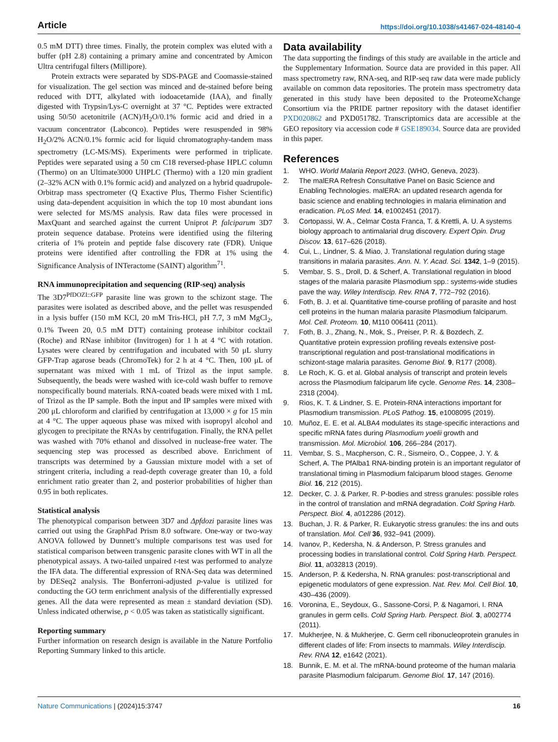Article https://doi.org/10.1038/s41467-024-48140-4
0.5 mM DTT) three times. Finally, the protein complex was eluted with a buffer (pH 2.8) containing a primary amine and concentrated by Amicon Ultra centrifugal filters (Millipore).
Protein extracts were separated by SDS-PAGE and Coomassie-stained for visualization. The gel section was minced and de-stained before being reduced with DTT, alkylated with iodoacetamide (IAA), and finally digested with Trypsin/Lys-C overnight at 37 °C. Peptides were extracted using 50/50 acetonitrile (ACN)/H<sub>2</sub>O/0.1% formic acid and dried in a vacuum concentrator (Labconco). Peptides were resuspended in 98% H<sub>2</sub>O/2% ACN/0.1% formic acid for liquid chromatography-tandem mass spectrometry (LC-MS/MS). Experiments were performed in triplicate. Peptides were separated using a 50 cm C18 reversed-phase HPLC column (Thermo) on an Ultimate3000 UHPLC (Thermo) with a 120 min gradient (2–32% ACN with 0.1% formic acid) and analyzed on a hybrid quadrupole-Orbitrap mass spectrometer (Q Exactive Plus, Thermo Fisher Scientific) using data-dependent acquisition in which the top 10 most abundant ions were selected for MS/MS analysis. Raw data files were processed in MaxQuant and searched against the current Uniprot P. falciparum 3D7 protein sequence database. Proteins were identified using the filtering criteria of 1% protein and peptide false discovery rate (FDR). Unique proteins were identified after controlling the FDR at 1% using the Significance Analysis of INTeractome (SAINT) algorithm<sup>71</sup>.
RNA immunoprecipitation and sequencing (RIP-seq) analysis
The 3D7<sup>PfDOZI::GFP</sup> parasite line was grown to the schizont stage. The parasites were isolated as described above, and the pellet was resuspended in a lysis buffer (150 mM KCl, 20 mM Tris-HCl, pH 7.7, 3 mM MgCl<sub>2</sub>, 0.1% Tween 20, 0.5 mM DTT) containing protease inhibitor cocktail (Roche) and RNase inhibitor (Invitrogen) for 1 h at 4 °C with rotation. Lysates were cleared by centrifugation and incubated with 50 μL slurry GFP-Trap agarose beads (ChromoTek) for 2 h at 4 °C. Then, 100 μL of supernatant was mixed with 1 mL of Trizol as the input sample. Subsequently, the beads were washed with ice-cold wash buffer to remove nonspecifically bound materials. RNA-coated beads were mixed with 1 mL of Trizol as the IP sample. Both the input and IP samples were mixed with 200 μL chloroform and clarified by centrifugation at 13,000 × g for 15 min at 4 °C. The upper aqueous phase was mixed with isopropyl alcohol and glycogen to precipitate the RNAs by centrifugation. Finally, the RNA pellet was washed with 70% ethanol and dissolved in nuclease-free water. The sequencing step was processed as described above. Enrichment of transcripts was determined by a Gaussian mixture model with a set of stringent criteria, including a read-depth coverage greater than 10, a fold enrichment ratio greater than 2, and posterior probabilities of higher than 0.95 in both replicates.
Statistical analysis
The phenotypical comparison between 3D7 and Δpfdozi parasite lines was carried out using the GraphPad Prism 8.0 software. One-way or two-way ANOVA followed by Dunnett’s multiple comparisons test was used for statistical comparison between transgenic parasite clones with WT in all the phenotypical assays. A two-tailed unpaired t-test was performed to analyze the IFA data. The differential expression of RNA-Seq data was determined by DESeq2 analysis. The Bonferroni-adjusted p-value is utilized for conducting the GO term enrichment analysis of the differentially expressed genes. All the data were represented as mean ± standard deviation (SD). Unless indicated otherwise, p < 0.05 was taken as statistically significant.
Reporting summary
Further information on research design is available in the Nature Portfolio Reporting Summary linked to this article.
Data availability
The data supporting the findings of this study are available in the article and the Supplementary Information. Source data are provided in this paper. All mass spectrometry raw, RNA-seq, and RIP-seq raw data were made publicly available on common data repositories. The protein mass spectrometry data generated in this study have been deposited to the ProteomeXchange Consortium via the PRIDE partner repository with the dataset identifier PXD020862 and PXD051782. Transcriptomics data are accessible at the GEO repository via accession code # GSE189034. Source data are provided in this paper.
References
1. WHO. World Malaria Report 2023. (WHO, Geneva, 2023).
2. The malERA Refresh Consultative Panel on Basic Science and Enabling Technologies. malERA: an updated research agenda for basic science and enabling technologies in malaria elimination and eradication. PLoS Med. 14, e1002451 (2017).
3. Cortopassi, W. A., Celmar Costa Franca, T. & Krettli, A. U. A systems biology approach to antimalarial drug discovery. Expert Opin. Drug Discov. 13, 617–626 (2018).
4. Cui, L., Lindner, S. & Miao, J. Translational regulation during stage transitions in malaria parasites. Ann. N. Y. Acad. Sci. 1342, 1–9 (2015).
5. Vembar, S. S., Droll, D. & Scherf, A. Translational regulation in blood stages of the malaria parasite Plasmodium spp.: systems-wide studies pave the way. Wiley Interdiscip. Rev. RNA 7, 772–792 (2016).
6. Foth, B. J. et al. Quantitative time-course profiling of parasite and host cell proteins in the human malaria parasite Plasmodium falciparum. Mol. Cell. Proteom. 10, M110 006411 (2011).
7. Foth, B. J., Zhang, N., Mok, S., Preiser, P. R. & Bozdech, Z. Quantitative protein expression profiling reveals extensive post-transcriptional regulation and post-translational modifications in schizont-stage malaria parasites. Genome Biol. 9, R177 (2008).
8. Le Roch, K. G. et al. Global analysis of transcript and protein levels across the Plasmodium falciparum life cycle. Genome Res. 14, 2308–2318 (2004).
9. Rios, K. T. & Lindner, S. E. Protein-RNA interactions important for Plasmodium transmission. PLoS Pathog. 15, e1008095 (2019).
10. Muñoz, E. E. et al. ALBA4 modulates its stage-specific interactions and specific mRNA fates during Plasmodium yoelii growth and transmission. Mol. Microbiol. 106, 266–284 (2017).
11. Vembar, S. S., Macpherson, C. R., Sismeiro, O., Coppee, J. Y. & Scherf, A. The PfAlba1 RNA-binding protein is an important regulator of translational timing in Plasmodium falciparum blood stages. Genome Biol. 16, 212 (2015).
12. Decker, C. J. & Parker, R. P-bodies and stress granules: possible roles in the control of translation and mRNA degradation. Cold Spring Harb. Perspect. Biol. 4, a012286 (2012).
13. Buchan, J. R. & Parker, R. Eukaryotic stress granules: the ins and outs of translation. Mol. Cell 36, 932–941 (2009).
14. Ivanov, P., Kedersha, N. & Anderson, P. Stress granules and processing bodies in translational control. Cold Spring Harb. Perspect. Biol. 11, a032813 (2019).
15. Anderson, P. & Kedersha, N. RNA granules: post-transcriptional and epigenetic modulators of gene expression. Nat. Rev. Mol. Cell Biol. 10, 430–436 (2009).
16. Voronina, E., Seydoux, G., Sassone-Corsi, P. & Nagamori, I. RNA granules in germ cells. Cold Spring Harb. Perspect. Biol. 3, a002774 (2011).
17. Mukherjee, N. & Mukherjee, C. Germ cell ribonucleoprotein granules in different clades of life: From insects to mammals. Wiley Interdiscip. Rev. RNA 12, e1642 (2021).
18. Bunnik, E. M. et al. The mRNA-bound proteome of the human malaria parasite Plasmodium falciparum. Genome Biol. 17, 147 (2016).
Nature Communications | (2024)15:3747 16